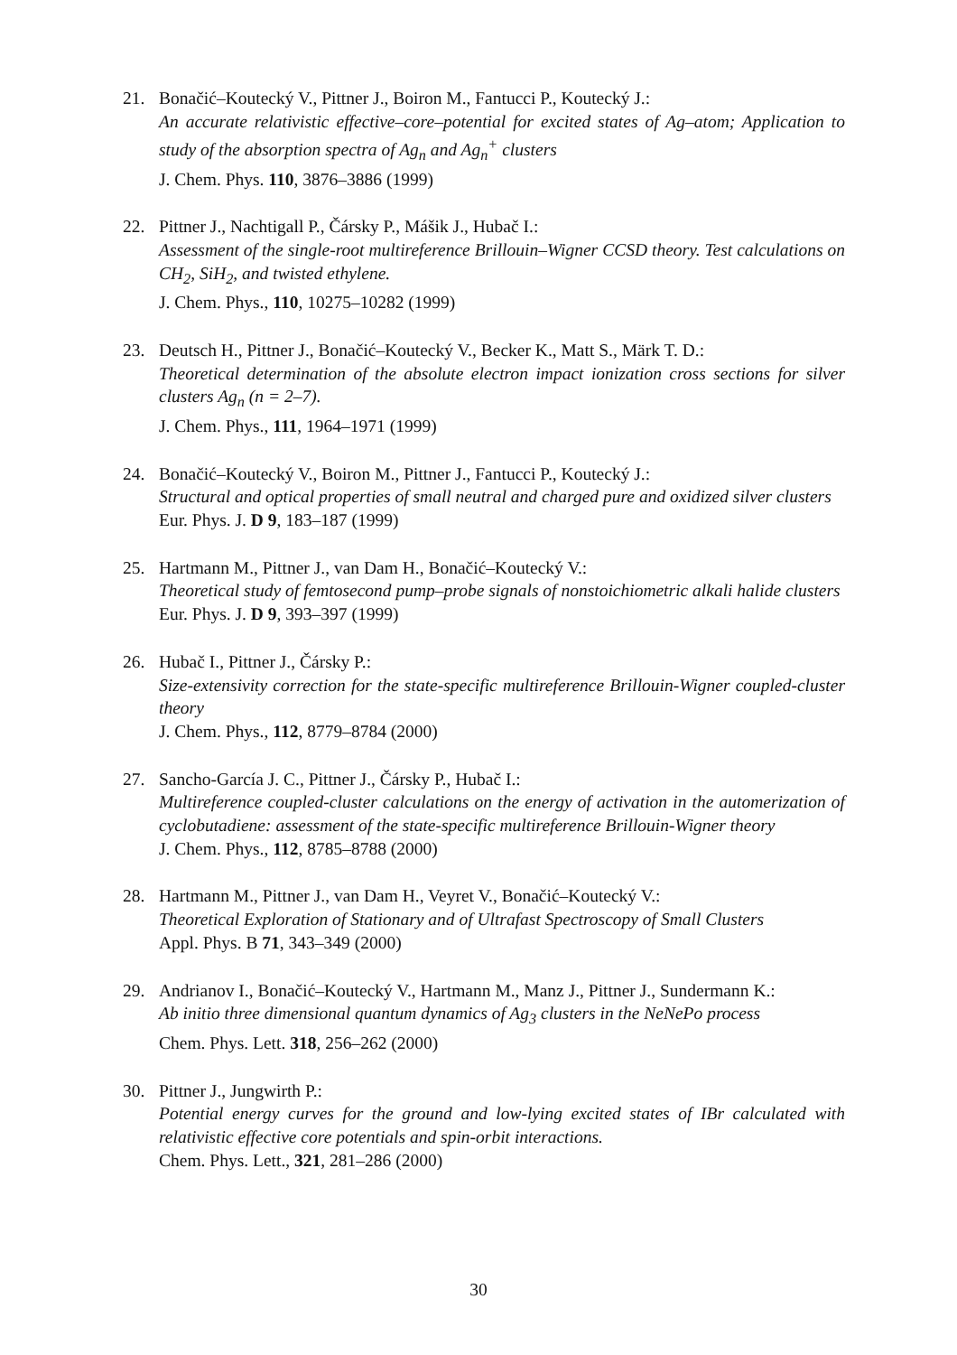21. Bonačić–Koutecký V., Pittner J., Boiron M., Fantucci P., Koutecký J.:
An accurate relativistic effective–core–potential for excited states of Ag–atom; Application to study of the absorption spectra of Ag<sub>n</sub> and Ag<sub>n</sub><sup>+</sup> clusters
J. Chem. Phys. 110, 3876–3886 (1999)
22. Pittner J., Nachtigall P., Čársky P., Mášik J., Hubač I.:
Assessment of the single-root multireference Brillouin–Wigner CCSD theory. Test calculations on CH<sub>2</sub>, SiH<sub>2</sub>, and twisted ethylene.
J. Chem. Phys., 110, 10275–10282 (1999)
23. Deutsch H., Pittner J., Bonačić–Koutecký V., Becker K., Matt S., Märk T. D.:
Theoretical determination of the absolute electron impact ionization cross sections for silver clusters Ag<sub>n</sub> (n = 2–7).
J. Chem. Phys., 111, 1964–1971 (1999)
24. Bonačić–Koutecký V., Boiron M., Pittner J., Fantucci P., Koutecký J.:
Structural and optical properties of small neutral and charged pure and oxidized silver clusters
Eur. Phys. J. D 9, 183–187 (1999)
25. Hartmann M., Pittner J., van Dam H., Bonačić–Koutecký V.:
Theoretical study of femtosecond pump–probe signals of nonstoichiometric alkali halide clusters
Eur. Phys. J. D 9, 393–397 (1999)
26. Hubač I., Pittner J., Čársky P.:
Size-extensivity correction for the state-specific multireference Brillouin-Wigner coupled-cluster theory
J. Chem. Phys., 112, 8779–8784 (2000)
27. Sancho-García J. C., Pittner J., Čársky P., Hubač I.:
Multireference coupled-cluster calculations on the energy of activation in the automerization of cyclobutadiene: assessment of the state-specific multireference Brillouin-Wigner theory
J. Chem. Phys., 112, 8785–8788 (2000)
28. Hartmann M., Pittner J., van Dam H., Veyret V., Bonačić–Koutecký V.:
Theoretical Exploration of Stationary and of Ultrafast Spectroscopy of Small Clusters
Appl. Phys. B 71, 343–349 (2000)
29. Andrianov I., Bonačić–Koutecký V., Hartmann M., Manz J., Pittner J., Sundermann K.:
Ab initio three dimensional quantum dynamics of Ag<sub>3</sub> clusters in the NeNePo process
Chem. Phys. Lett. 318, 256–262 (2000)
30. Pittner J., Jungwirth P.:
Potential energy curves for the ground and low-lying excited states of IBr calculated with relativistic effective core potentials and spin-orbit interactions.
Chem. Phys. Lett., 321, 281–286 (2000)
30